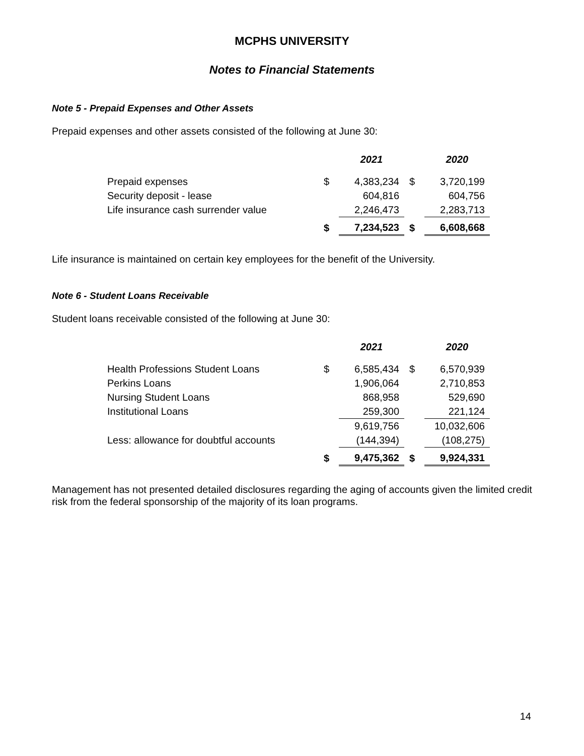MCPHS UNIVERSITY
Notes to Financial Statements
Note 5 - Prepaid Expenses and Other Assets
Prepaid expenses and other assets consisted of the following at June 30:
| | | 2021 | | 2020 |
| --- | --- | --- | --- | --- |
| Prepaid expenses | $ | 4,383,234 | $ | 3,720,199 |
| Security deposit - lease | | 604,816 | | 604,756 |
| Life insurance cash surrender value | | 2,246,473 | | 2,283,713 |
| | $ | 7,234,523 | $ | 6,608,668 |
Life insurance is maintained on certain key employees for the benefit of the University.
Note 6 - Student Loans Receivable
Student loans receivable consisted of the following at June 30:
| | | 2021 | | 2020 |
| --- | --- | --- | --- | --- |
| Health Professions Student Loans | $ | 6,585,434 | $ | 6,570,939 |
| Perkins Loans | | 1,906,064 | | 2,710,853 |
| Nursing Student Loans | | 868,958 | | 529,690 |
| Institutional Loans | | 259,300 | | 221,124 |
| | | 9,619,756 | | 10,032,606 |
| Less: allowance for doubtful accounts | | (144,394) | | (108,275) |
| | $ | 9,475,362 | $ | 9,924,331 |
Management has not presented detailed disclosures regarding the aging of accounts given the limited credit risk from the federal sponsorship of the majority of its loan programs.
14